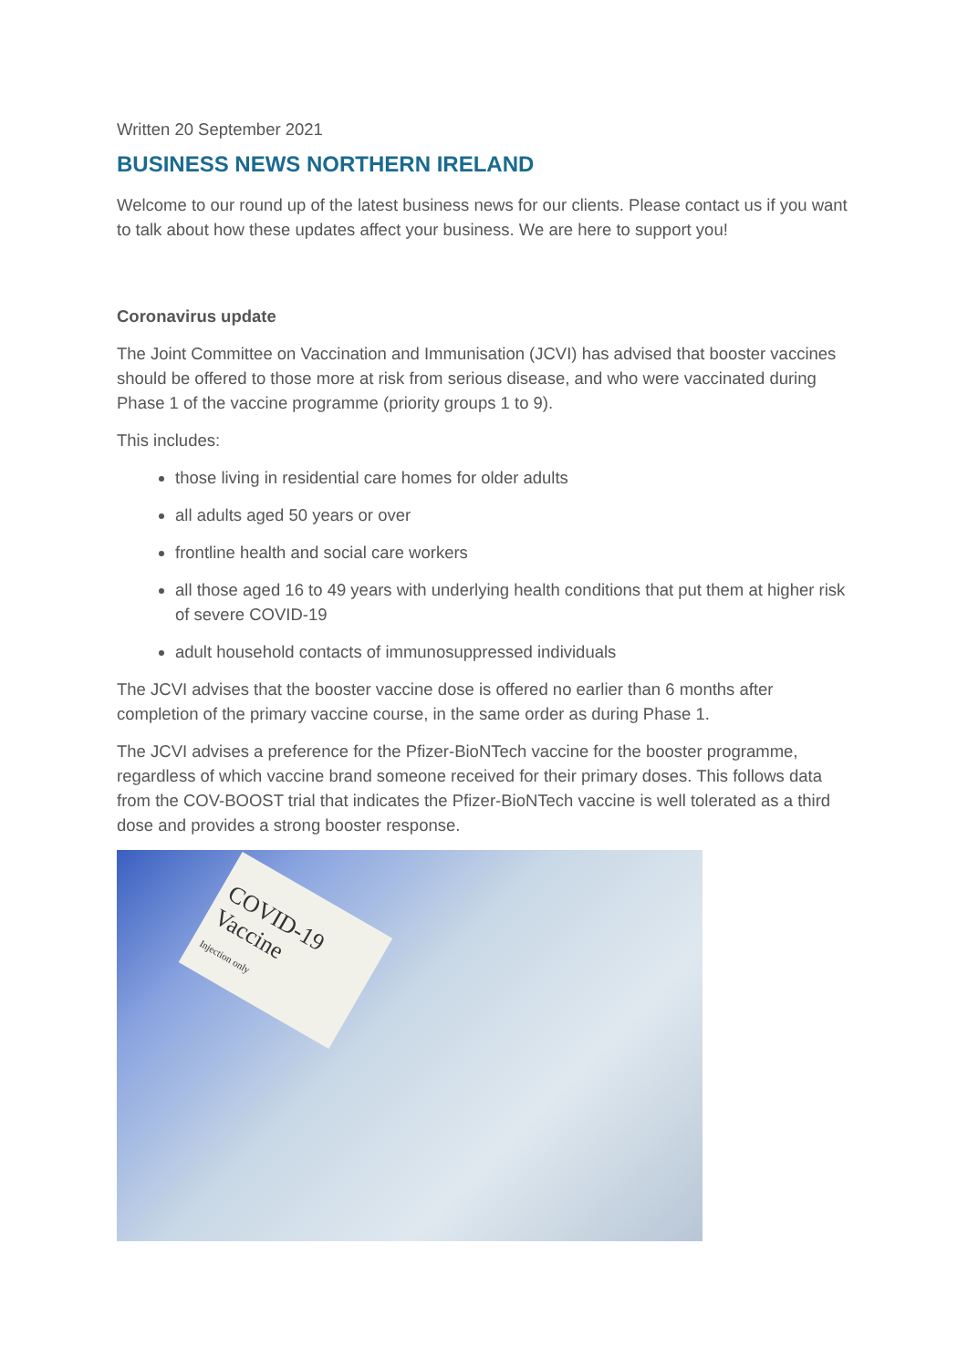Written 20 September 2021
BUSINESS NEWS NORTHERN IRELAND
Welcome to our round up of the latest business news for our clients. Please contact us if you want to talk about how these updates affect your business. We are here to support you!
Coronavirus update
The Joint Committee on Vaccination and Immunisation (JCVI) has advised that booster vaccines should be offered to those more at risk from serious disease, and who were vaccinated during Phase 1 of the vaccine programme (priority groups 1 to 9).
This includes:
those living in residential care homes for older adults
all adults aged 50 years or over
frontline health and social care workers
all those aged 16 to 49 years with underlying health conditions that put them at higher risk of severe COVID-19
adult household contacts of immunosuppressed individuals
The JCVI advises that the booster vaccine dose is offered no earlier than 6 months after completion of the primary vaccine course, in the same order as during Phase 1.
The JCVI advises a preference for the Pfizer-BioNTech vaccine for the booster programme, regardless of which vaccine brand someone received for their primary doses. This follows data from the COV-BOOST trial that indicates the Pfizer-BioNTech vaccine is well tolerated as a third dose and provides a strong booster response.
COVID-19
Vaccine
Injection only